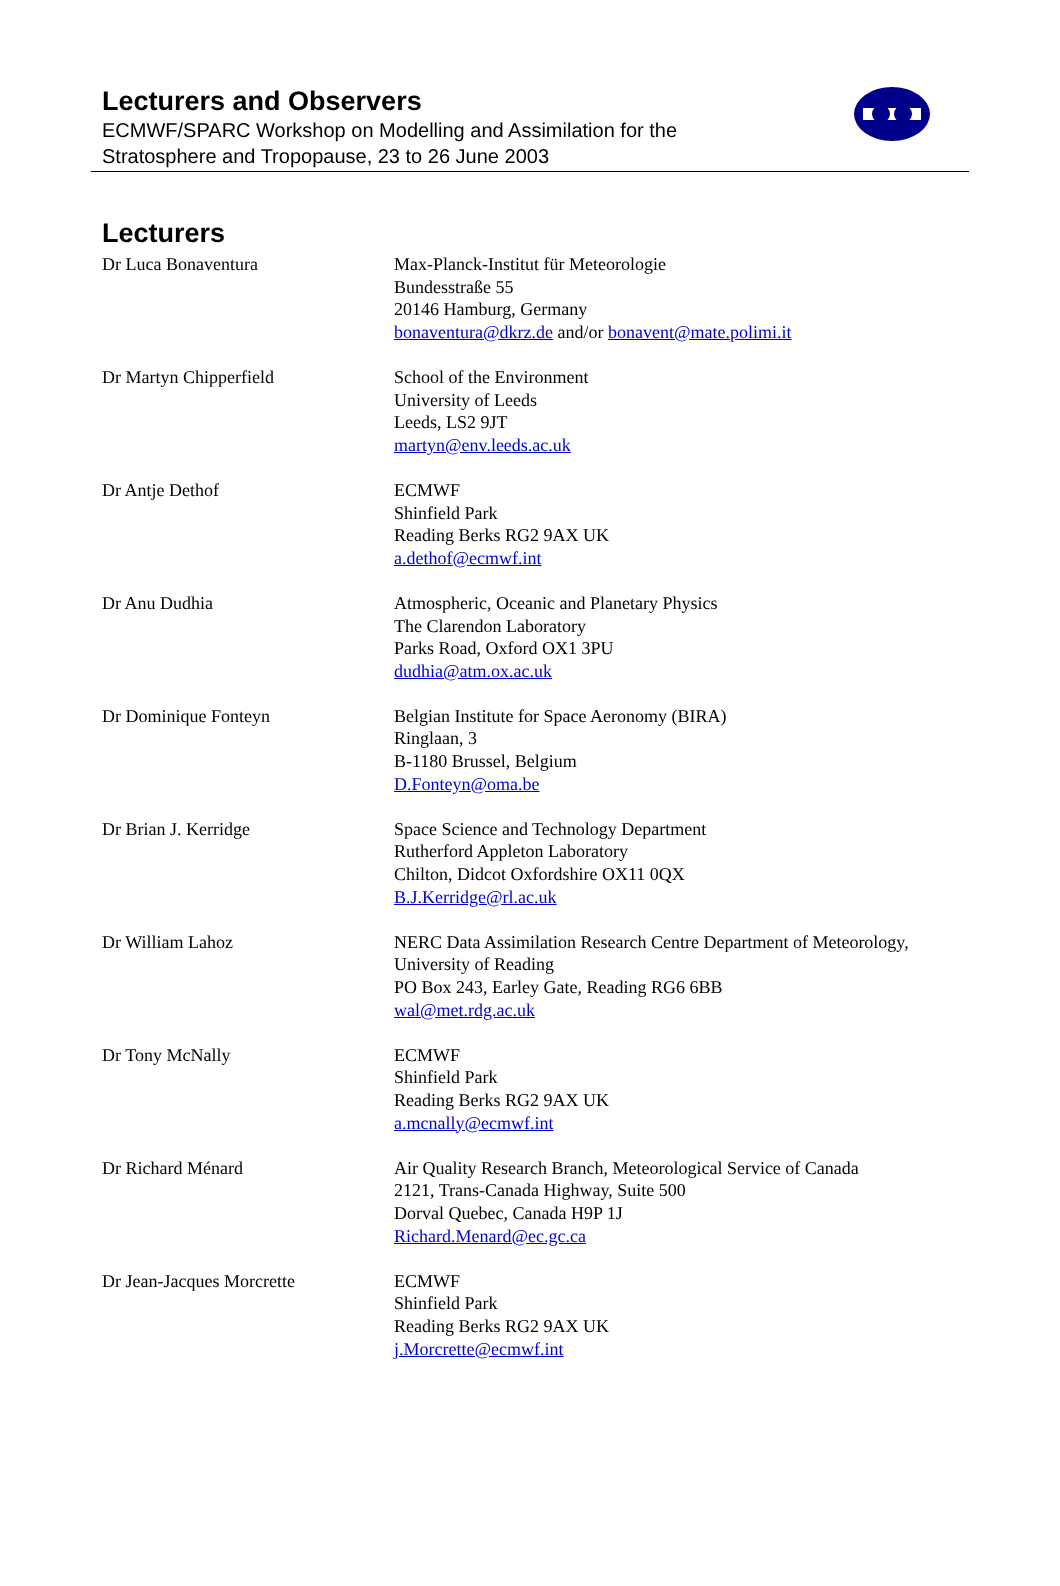Lecturers and Observers
ECMWF/SPARC Workshop on Modelling and Assimilation for the
Stratosphere and Tropopause, 23 to 26 June 2003
Lecturers
Dr Luca Bonaventura Max-Planck-Institut für Meteorologie
Bundesstraße 55
20146 Hamburg, Germany
bonaventura@dkrz.de and/or bonavent@mate.polimi.it
Dr Martyn Chipperfield School of the Environment
University of Leeds
Leeds, LS2 9JT
martyn@env.leeds.ac.uk
Dr Antje Dethof ECMWF
Shinfield Park
Reading Berks RG2 9AX UK
a.dethof@ecmwf.int
Dr Anu Dudhia Atmospheric, Oceanic and Planetary Physics
The Clarendon Laboratory
Parks Road, Oxford OX1 3PU
dudhia@atm.ox.ac.uk
Dr Dominique Fonteyn Belgian Institute for Space Aeronomy (BIRA)
Ringlaan, 3
B-1180 Brussel, Belgium
D.Fonteyn@oma.be
Dr Brian J. Kerridge Space Science and Technology Department
Rutherford Appleton Laboratory
Chilton, Didcot Oxfordshire OX11 0QX
B.J.Kerridge@rl.ac.uk
Dr William Lahoz NERC Data Assimilation Research Centre Department of Meteorology,
University of Reading
PO Box 243, Earley Gate, Reading RG6 6BB
wal@met.rdg.ac.uk
Dr Tony McNally ECMWF
Shinfield Park
Reading Berks RG2 9AX UK
a.mcnally@ecmwf.int
Dr Richard Ménard Air Quality Research Branch, Meteorological Service of Canada
2121, Trans-Canada Highway, Suite 500
Dorval Quebec, Canada H9P 1J
Richard.Menard@ec.gc.ca
Dr Jean-Jacques Morcrette ECMWF
Shinfield Park
Reading Berks RG2 9AX UK
j.Morcrette@ecmwf.int